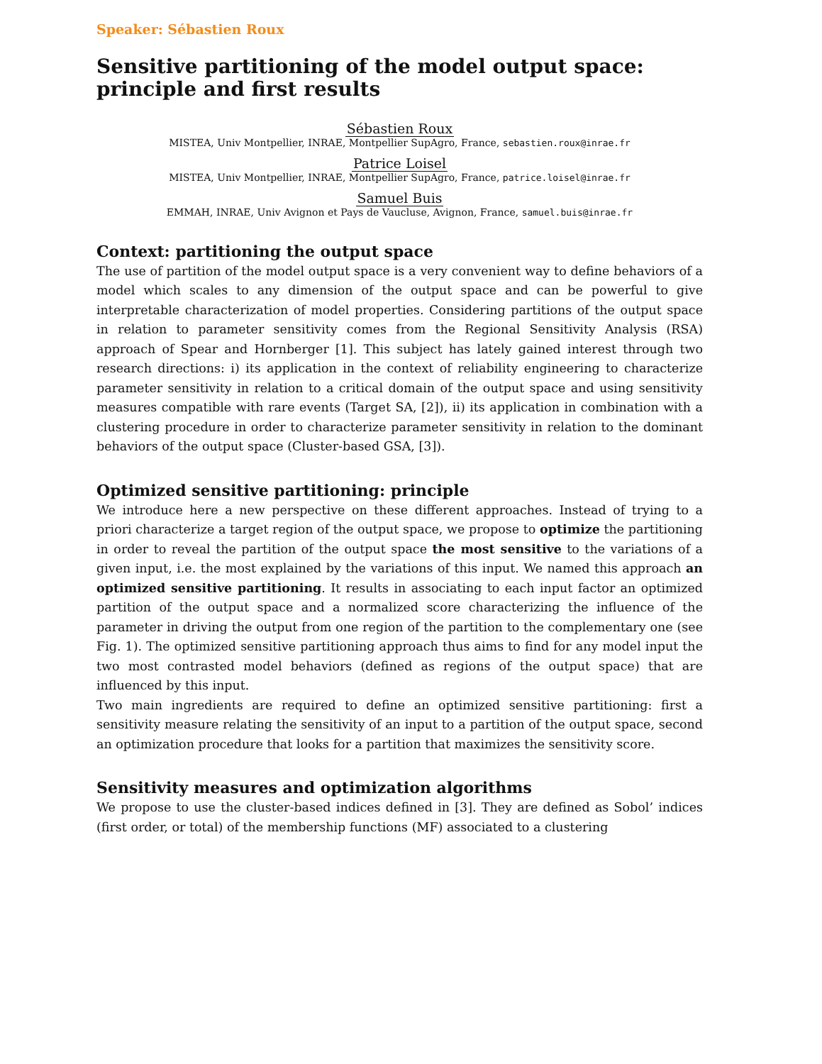Speaker: Sébastien Roux
Sensitive partitioning of the model output space: principle and first results
Sébastien Roux
MISTEA, Univ Montpellier, INRAE, Montpellier SupAgro, France, sebastien.roux@inrae.fr
Patrice Loisel
MISTEA, Univ Montpellier, INRAE, Montpellier SupAgro, France, patrice.loisel@inrae.fr
Samuel Buis
EMMAH, INRAE, Univ Avignon et Pays de Vaucluse, Avignon, France, samuel.buis@inrae.fr
Context: partitioning the output space
The use of partition of the model output space is a very convenient way to define behaviors of a model which scales to any dimension of the output space and can be powerful to give interpretable characterization of model properties. Considering partitions of the output space in relation to parameter sensitivity comes from the Regional Sensitivity Analysis (RSA) approach of Spear and Hornberger [1]. This subject has lately gained interest through two research directions: i) its application in the context of reliability engineering to characterize parameter sensitivity in relation to a critical domain of the output space and using sensitivity measures compatible with rare events (Target SA, [2]), ii) its application in combination with a clustering procedure in order to characterize parameter sensitivity in relation to the dominant behaviors of the output space (Cluster-based GSA, [3]).
Optimized sensitive partitioning: principle
We introduce here a new perspective on these different approaches. Instead of trying to a priori characterize a target region of the output space, we propose to optimize the partitioning in order to reveal the partition of the output space the most sensitive to the variations of a given input, i.e. the most explained by the variations of this input. We named this approach an optimized sensitive partitioning. It results in associating to each input factor an optimized partition of the output space and a normalized score characterizing the influence of the parameter in driving the output from one region of the partition to the complementary one (see Fig. 1). The optimized sensitive partitioning approach thus aims to find for any model input the two most contrasted model behaviors (defined as regions of the output space) that are influenced by this input.
Two main ingredients are required to define an optimized sensitive partitioning: first a sensitivity measure relating the sensitivity of an input to a partition of the output space, second an optimization procedure that looks for a partition that maximizes the sensitivity score.
Sensitivity measures and optimization algorithms
We propose to use the cluster-based indices defined in [3]. They are defined as Sobol’ indices (first order, or total) of the membership functions (MF) associated to a clustering